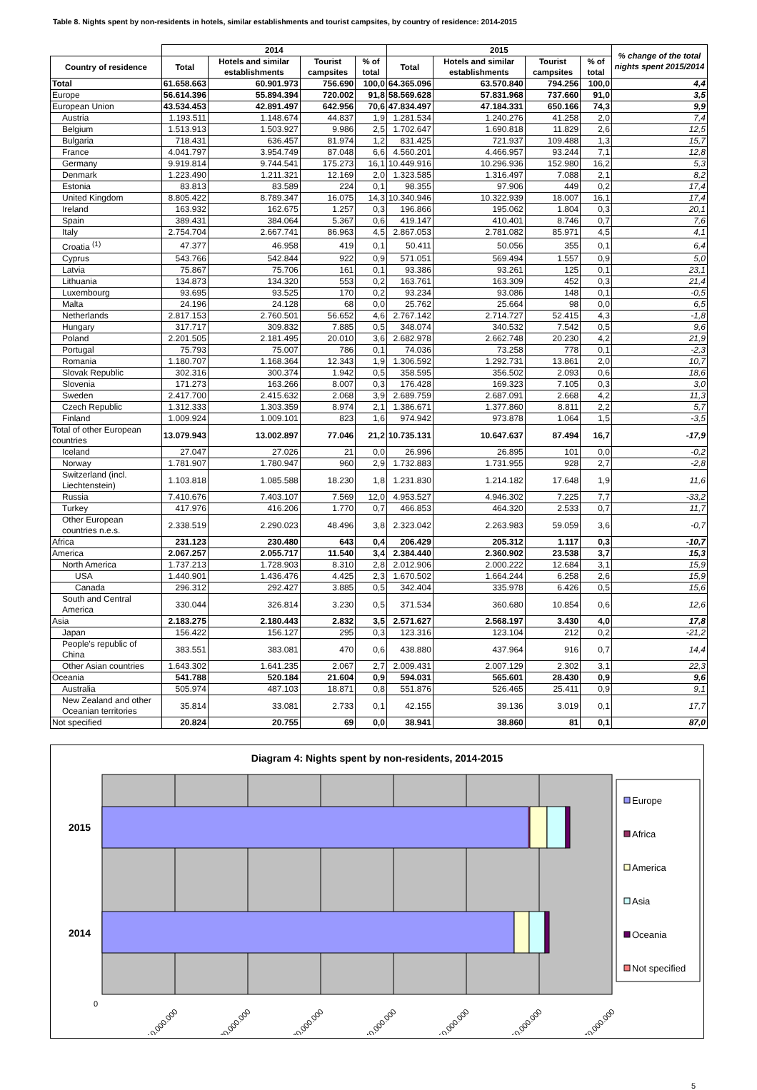Table 8. Nights spent by non-residents in hotels, similar establishments and tourist campsites, by country of residence: 2014-2015
| | 2014 | | | | 2015 | | | | % change of the total nights spent 2015/2014 |
| --- | --- | --- | --- | --- | --- | --- | --- | --- | --- |
| Country of residence | Total | Hotels and similar establishments | Tourist campsites | % of total | Total | Hotels and similar establishments | Tourist campsites | % of total | |
| Total | 61.658.663 | 60.901.973 | 756.690 | 100,0 | 64.365.096 | 63.570.840 | 794.256 | 100,0 | 4,4 |
| Europe | 56.614.396 | 55.894.394 | 720.002 | 91,8 | 58.569.628 | 57.831.968 | 737.660 | 91,0 | 3,5 |
| European Union | 43.534.453 | 42.891.497 | 642.956 | 70,6 | 47.834.497 | 47.184.331 | 650.166 | 74,3 | 9,9 |
| Austria | 1.193.511 | 1.148.674 | 44.837 | 1,9 | 1.281.534 | 1.240.276 | 41.258 | 2,0 | 7,4 |
| Belgium | 1.513.913 | 1.503.927 | 9.986 | 2,5 | 1.702.647 | 1.690.818 | 11.829 | 2,6 | 12,5 |
| Bulgaria | 718.431 | 636.457 | 81.974 | 1,2 | 831.425 | 721.937 | 109.488 | 1,3 | 15,7 |
| France | 4.041.797 | 3.954.749 | 87.048 | 6,6 | 4.560.201 | 4.466.957 | 93.244 | 7,1 | 12,8 |
| Germany | 9.919.814 | 9.744.541 | 175.273 | 16,1 | 10.449.916 | 10.296.936 | 152.980 | 16,2 | 5,3 |
| Denmark | 1.223.490 | 1.211.321 | 12.169 | 2,0 | 1.323.585 | 1.316.497 | 7.088 | 2,1 | 8,2 |
| Estonia | 83.813 | 83.589 | 224 | 0,1 | 98.355 | 97.906 | 449 | 0,2 | 17,4 |
| United Kingdom | 8.805.422 | 8.789.347 | 16.075 | 14,3 | 10.340.946 | 10.322.939 | 18.007 | 16,1 | 17,4 |
| Ireland | 163.932 | 162.675 | 1.257 | 0,3 | 196.866 | 195.062 | 1.804 | 0,3 | 20,1 |
| Spain | 389.431 | 384.064 | 5.367 | 0,6 | 419.147 | 410.401 | 8.746 | 0,7 | 7,6 |
| Italy | 2.754.704 | 2.667.741 | 86.963 | 4,5 | 2.867.053 | 2.781.082 | 85.971 | 4,5 | 4,1 |
| Croatia <sup>(1)</sup> | 47.377 | 46.958 | 419 | 0,1 | 50.411 | 50.056 | 355 | 0,1 | 6,4 |
| Cyprus | 543.766 | 542.844 | 922 | 0,9 | 571.051 | 569.494 | 1.557 | 0,9 | 5,0 |
| Latvia | 75.867 | 75.706 | 161 | 0,1 | 93.386 | 93.261 | 125 | 0,1 | 23,1 |
| Lithuania | 134.873 | 134.320 | 553 | 0,2 | 163.761 | 163.309 | 452 | 0,3 | 21,4 |
| Luxembourg | 93.695 | 93.525 | 170 | 0,2 | 93.234 | 93.086 | 148 | 0,1 | -0,5 |
| Malta | 24.196 | 24.128 | 68 | 0,0 | 25.762 | 25.664 | 98 | 0,0 | 6,5 |
| Netherlands | 2.817.153 | 2.760.501 | 56.652 | 4,6 | 2.767.142 | 2.714.727 | 52.415 | 4,3 | -1,8 |
| Hungary | 317.717 | 309.832 | 7.885 | 0,5 | 348.074 | 340.532 | 7.542 | 0,5 | 9,6 |
| Poland | 2.201.505 | 2.181.495 | 20.010 | 3,6 | 2.682.978 | 2.662.748 | 20.230 | 4,2 | 21,9 |
| Portugal | 75.793 | 75.007 | 786 | 0,1 | 74.036 | 73.258 | 778 | 0,1 | -2,3 |
| Romania | 1.180.707 | 1.168.364 | 12.343 | 1,9 | 1.306.592 | 1.292.731 | 13.861 | 2,0 | 10,7 |
| Slovak Republic | 302.316 | 300.374 | 1.942 | 0,5 | 358.595 | 356.502 | 2.093 | 0,6 | 18,6 |
| Slovenia | 171.273 | 163.266 | 8.007 | 0,3 | 176.428 | 169.323 | 7.105 | 0,3 | 3,0 |
| Sweden | 2.417.700 | 2.415.632 | 2.068 | 3,9 | 2.689.759 | 2.687.091 | 2.668 | 4,2 | 11,3 |
| Czech Republic | 1.312.333 | 1.303.359 | 8.974 | 2,1 | 1.386.671 | 1.377.860 | 8.811 | 2,2 | 5,7 |
| Finland | 1.009.924 | 1.009.101 | 823 | 1,6 | 974.942 | 973.878 | 1.064 | 1,5 | -3,5 |
| Total of other European countries | 13.079.943 | 13.002.897 | 77.046 | 21,2 | 10.735.131 | 10.647.637 | 87.494 | 16,7 | -17,9 |
| Iceland | 27.047 | 27.026 | 21 | 0,0 | 26.996 | 26.895 | 101 | 0,0 | -0,2 |
| Norway | 1.781.907 | 1.780.947 | 960 | 2,9 | 1.732.883 | 1.731.955 | 928 | 2,7 | -2,8 |
| Switzerland (incl. Liechtenstein) | 1.103.818 | 1.085.588 | 18.230 | 1,8 | 1.231.830 | 1.214.182 | 17.648 | 1,9 | 11,6 |
| Russia | 7.410.676 | 7.403.107 | 7.569 | 12,0 | 4.953.527 | 4.946.302 | 7.225 | 7,7 | -33,2 |
| Turkey | 417.976 | 416.206 | 1.770 | 0,7 | 466.853 | 464.320 | 2.533 | 0,7 | 11,7 |
| Other European countries n.e.s. | 2.338.519 | 2.290.023 | 48.496 | 3,8 | 2.323.042 | 2.263.983 | 59.059 | 3,6 | -0,7 |
| Africa | 231.123 | 230.480 | 643 | 0,4 | 206.429 | 205.312 | 1.117 | 0,3 | -10,7 |
| America | 2.067.257 | 2.055.717 | 11.540 | 3,4 | 2.384.440 | 2.360.902 | 23.538 | 3,7 | 15,3 |
| North America | 1.737.213 | 1.728.903 | 8.310 | 2,8 | 2.012.906 | 2.000.222 | 12.684 | 3,1 | 15,9 |
| USA | 1.440.901 | 1.436.476 | 4.425 | 2,3 | 1.670.502 | 1.664.244 | 6.258 | 2,6 | 15,9 |
| Canada | 296.312 | 292.427 | 3.885 | 0,5 | 342.404 | 335.978 | 6.426 | 0,5 | 15,6 |
| South and Central America | 330.044 | 326.814 | 3.230 | 0,5 | 371.534 | 360.680 | 10.854 | 0,6 | 12,6 |
| Asia | 2.183.275 | 2.180.443 | 2.832 | 3,5 | 2.571.627 | 2.568.197 | 3.430 | 4,0 | 17,8 |
| Japan | 156.422 | 156.127 | 295 | 0,3 | 123.316 | 123.104 | 212 | 0,2 | -21,2 |
| People's republic of China | 383.551 | 383.081 | 470 | 0,6 | 438.880 | 437.964 | 916 | 0,7 | 14,4 |
| Other Asian countries | 1.643.302 | 1.641.235 | 2.067 | 2,7 | 2.009.431 | 2.007.129 | 2.302 | 3,1 | 22,3 |
| Oceania | 541.788 | 520.184 | 21.604 | 0,9 | 594.031 | 565.601 | 28.430 | 0,9 | 9,6 |
| Australia | 505.974 | 487.103 | 18.871 | 0,8 | 551.876 | 526.465 | 25.411 | 0,9 | 9,1 |
| New Zealand and other Oceanian territories | 35.814 | 33.081 | 2.733 | 0,1 | 42.155 | 39.136 | 3.019 | 0,1 | 17,7 |
| Not specified | 20.824 | 20.755 | 69 | 0,0 | 38.941 | 38.860 | 81 | 0,1 | 87,0 |
Diagram 4: Nights spent by non-residents, 2014-2015
2015
2014
0
10.000.000
20.000.000
30.000.000
40.000.000
50.000.000
60.000.000
70.000.000
Europe
Africa
America
Asia
Oceania
Not specified
5